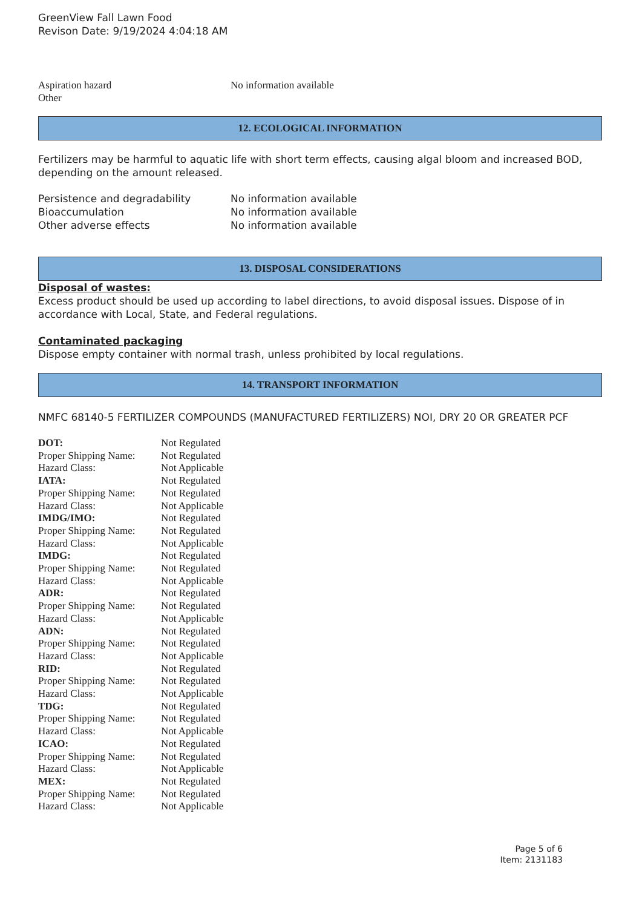GreenView Fall Lawn Food
Revison Date: 9/19/2024 4:04:18 AM
| Aspiration hazard | No information available |
| Other | |
12. ECOLOGICAL INFORMATION
Fertilizers may be harmful to aquatic life with short term effects, causing algal bloom and increased BOD, depending on the amount released.
| Persistence and degradability | No information available |
| Bioaccumulation | No information available |
| Other adverse effects | No information available |
13. DISPOSAL CONSIDERATIONS
Disposal of wastes:
Excess product should be used up according to label directions, to avoid disposal issues. Dispose of in accordance with Local, State, and Federal regulations.
Contaminated packaging
Dispose empty container with normal trash, unless prohibited by local regulations.
14. TRANSPORT INFORMATION
NMFC 68140-5 FERTILIZER COMPOUNDS (MANUFACTURED FERTILIZERS) NOI, DRY 20 OR GREATER PCF
| DOT: | Not Regulated |
| Proper Shipping Name: | Not Regulated |
| Hazard Class: | Not Applicable |
| IATA: | Not Regulated |
| Proper Shipping Name: | Not Regulated |
| Hazard Class: | Not Applicable |
| IMDG/IMO: | Not Regulated |
| Proper Shipping Name: | Not Regulated |
| Hazard Class: | Not Applicable |
| IMDG: | Not Regulated |
| Proper Shipping Name: | Not Regulated |
| Hazard Class: | Not Applicable |
| ADR: | Not Regulated |
| Proper Shipping Name: | Not Regulated |
| Hazard Class: | Not Applicable |
| ADN: | Not Regulated |
| Proper Shipping Name: | Not Regulated |
| Hazard Class: | Not Applicable |
| RID: | Not Regulated |
| Proper Shipping Name: | Not Regulated |
| Hazard Class: | Not Applicable |
| TDG: | Not Regulated |
| Proper Shipping Name: | Not Regulated |
| Hazard Class: | Not Applicable |
| ICAO: | Not Regulated |
| Proper Shipping Name: | Not Regulated |
| Hazard Class: | Not Applicable |
| MEX: | Not Regulated |
| Proper Shipping Name: | Not Regulated |
| Hazard Class: | Not Applicable |
Page 5 of 6
Item: 2131183